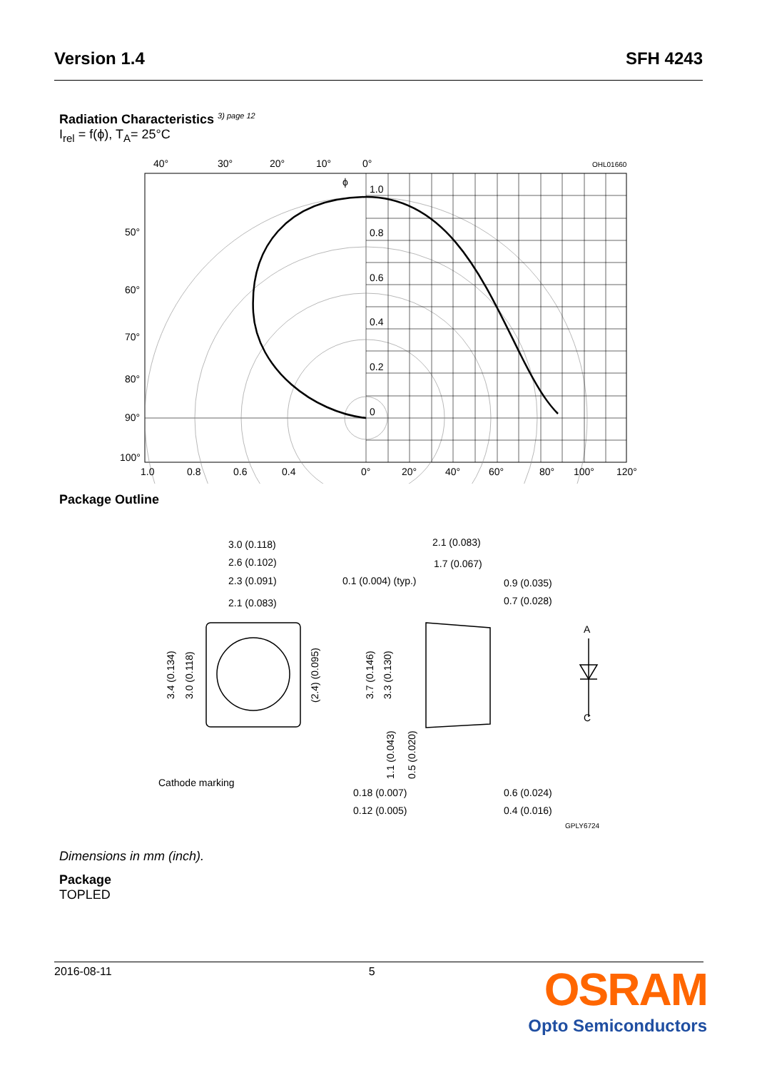Version 1.4 SFH 4243
Radiation Characteristics <sup>3) page 12</sup>
I<sub>rel</sub> = f(ϕ), T<sub>A</sub>= 25°C
40°
30°
20°
10°
0°
OHL01660
1.0
0.8
0.6
0.4
0.2
0
50°
60°
70°
80°
90°
100°
1.0
0.8
0.6
0.4
0°
20°
40°
60°
80°
100°
120°
ϕ
Package Outline
3.0 (0.118)
2.6 (0.102)
2.3 (0.091)
2.1 (0.083)
2.1 (0.083)
1.7 (0.067)
0.1 (0.004) (typ.)
0.9 (0.035)
0.7 (0.028)
3.4 (0.134)
3.0 (0.118)
(2.4) (0.095)
3.7 (0.146)
3.3 (0.130)
1.1 (0.043)
0.5 (0.020)
A
C
Cathode marking
0.18 (0.007)
0.12 (0.005)
0.6 (0.024)
0.4 (0.016)
GPLY6724
Dimensions in mm (inch).
Package
TOPLED
2016-08-11 5
OSRAM
Opto Semiconductors